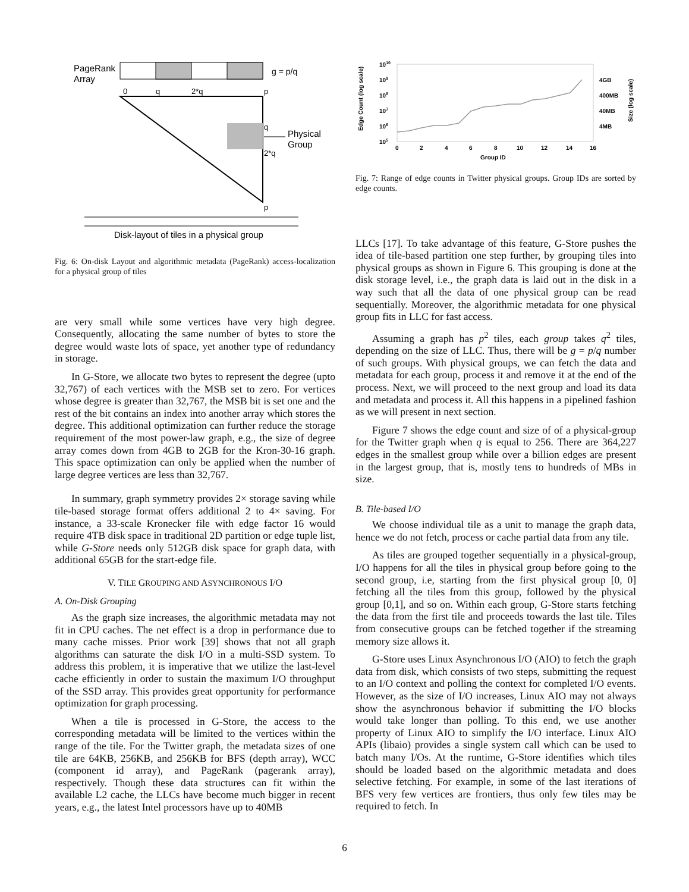PageRank
Array
g = p/q
0
q
2*q
p
q
2*q
p
Physical
Group
Disk-layout of tiles in a physical group
Fig. 6: On-disk Layout and algorithmic metadata (PageRank) access-localization for a physical group of tiles
are very small while some vertices have very high degree. Consequently, allocating the same number of bytes to store the degree would waste lots of space, yet another type of redundancy in storage.
In G-Store, we allocate two bytes to represent the degree (upto 32,767) of each vertices with the MSB set to zero. For vertices whose degree is greater than 32,767, the MSB bit is set one and the rest of the bit contains an index into another array which stores the degree. This additional optimization can further reduce the storage requirement of the most power-law graph, e.g., the size of degree array comes down from 4GB to 2GB for the Kron-30-16 graph. This space optimization can only be applied when the number of large degree vertices are less than 32,767.
In summary, graph symmetry provides 2× storage saving while tile-based storage format offers additional 2 to 4× saving. For instance, a 33-scale Kronecker file with edge factor 16 would require 4TB disk space in traditional 2D partition or edge tuple list, while G-Store needs only 512GB disk space for graph data, with additional 65GB for the start-edge file.
V. TILE GROUPING AND ASYNCHRONOUS I/O
A. On-Disk Grouping
As the graph size increases, the algorithmic metadata may not fit in CPU caches. The net effect is a drop in performance due to many cache misses. Prior work [39] shows that not all graph algorithms can saturate the disk I/O in a multi-SSD system. To address this problem, it is imperative that we utilize the last-level cache efficiently in order to sustain the maximum I/O throughput of the SSD array. This provides great opportunity for performance optimization for graph processing.
When a tile is processed in G-Store, the access to the corresponding metadata will be limited to the vertices within the range of the tile. For the Twitter graph, the metadata sizes of one tile are 64KB, 256KB, and 256KB for BFS (depth array), WCC (component id array), and PageRank (pagerank array), respectively. Though these data structures can fit within the available L2 cache, the LLCs have become much bigger in recent years, e.g., the latest Intel processors have up to 40MB
1010
109
108
107
106
105
4GB
400MB
40MB
4MB
0
2
4
6
8
10
12
14
16
Group ID
Edge Count (log scale)
Size (log scale)
Fig. 7: Range of edge counts in Twitter physical groups. Group IDs are sorted by edge counts.
LLCs [17]. To take advantage of this feature, G-Store pushes the idea of tile-based partition one step further, by grouping tiles into physical groups as shown in Figure 6. This grouping is done at the disk storage level, i.e., the graph data is laid out in the disk in a way such that all the data of one physical group can be read sequentially. Moreover, the algorithmic metadata for one physical group fits in LLC for fast access.
Assuming a graph has p<sup>2</sup> tiles, each group takes q<sup>2</sup> tiles, depending on the size of LLC. Thus, there will be g = p/q number of such groups. With physical groups, we can fetch the data and metadata for each group, process it and remove it at the end of the process. Next, we will proceed to the next group and load its data and metadata and process it. All this happens in a pipelined fashion as we will present in next section.
Figure 7 shows the edge count and size of of a physical-group for the Twitter graph when q is equal to 256. There are 364,227 edges in the smallest group while over a billion edges are present in the largest group, that is, mostly tens to hundreds of MBs in size.
B. Tile-based I/O
We choose individual tile as a unit to manage the graph data, hence we do not fetch, process or cache partial data from any tile.
As tiles are grouped together sequentially in a physical-group, I/O happens for all the tiles in physical group before going to the second group, i.e, starting from the first physical group [0, 0] fetching all the tiles from this group, followed by the physical group [0,1], and so on. Within each group, G-Store starts fetching the data from the first tile and proceeds towards the last tile. Tiles from consecutive groups can be fetched together if the streaming memory size allows it.
G-Store uses Linux Asynchronous I/O (AIO) to fetch the graph data from disk, which consists of two steps, submitting the request to an I/O context and polling the context for completed I/O events. However, as the size of I/O increases, Linux AIO may not always show the asynchronous behavior if submitting the I/O blocks would take longer than polling. To this end, we use another property of Linux AIO to simplify the I/O interface. Linux AIO APIs (libaio) provides a single system call which can be used to batch many I/Os. At the runtime, G-Store identifies which tiles should be loaded based on the algorithmic metadata and does selective fetching. For example, in some of the last iterations of BFS very few vertices are frontiers, thus only few tiles may be required to fetch. In
6